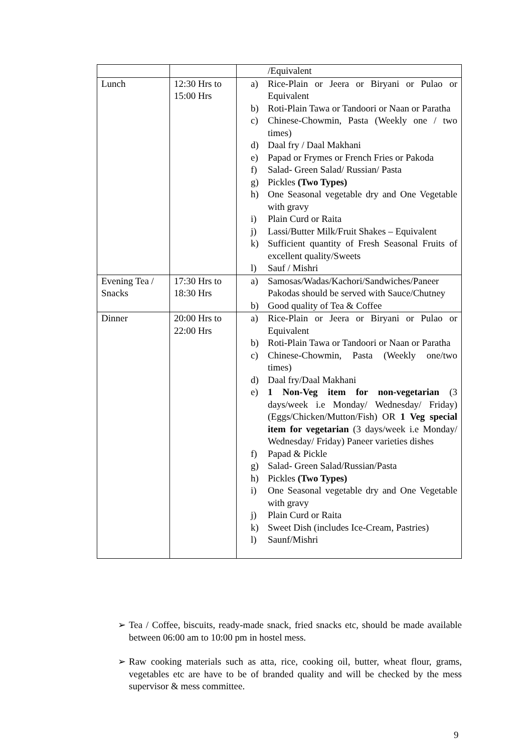| | | /Equivalent |
| Lunch | 12:30 Hrs to 15:00 Hrs | a) Rice-Plain or Jeera or Biryani or Pulao or Equivalent b) Roti-Plain Tawa or Tandoori or Naan or Paratha c) Chinese-Chowmin, Pasta (Weekly one / two times) d) Daal fry / Daal Makhani e) Papad or Frymes or French Fries or Pakoda f) Salad- Green Salad/ Russian/ Pasta g) Pickles (Two Types) h) One Seasonal vegetable dry and One Vegetable with gravy i) Plain Curd or Raita j) Lassi/Butter Milk/Fruit Shakes – Equivalent k) Sufficient quantity of Fresh Seasonal Fruits of excellent quality/Sweets l) Sauf / Mishri |
| Evening Tea / Snacks | 17:30 Hrs to 18:30 Hrs | a) Samosas/Wadas/Kachori/Sandwiches/Paneer Pakodas should be served with Sauce/Chutney b) Good quality of Tea & Coffee |
| Dinner | 20:00 Hrs to 22:00 Hrs | a) Rice-Plain or Jeera or Biryani or Pulao or Equivalent b) Roti-Plain Tawa or Tandoori or Naan or Paratha c) Chinese-Chowmin, Pasta (Weekly one/two times) d) Daal fry/Daal Makhani e) 1 Non-Veg item for non-vegetarian (3 days/week i.e Monday/ Wednesday/ Friday) (Eggs/Chicken/Mutton/Fish) OR 1 Veg special item for vegetarian (3 days/week i.e Monday/ Wednesday/ Friday) Paneer varieties dishes f) Papad & Pickle g) Salad- Green Salad/Russian/Pasta h) Pickles (Two Types) i) One Seasonal vegetable dry and One Vegetable with gravy j) Plain Curd or Raita k) Sweet Dish (includes Ice-Cream, Pastries) l) Saunf/Mishri |
➢ Tea / Coffee, biscuits, ready-made snack, fried snacks etc, should be made available between 06:00 am to 10:00 pm in hostel mess.
➢ Raw cooking materials such as atta, rice, cooking oil, butter, wheat flour, grams, vegetables etc are have to be of branded quality and will be checked by the mess supervisor & mess committee.
9